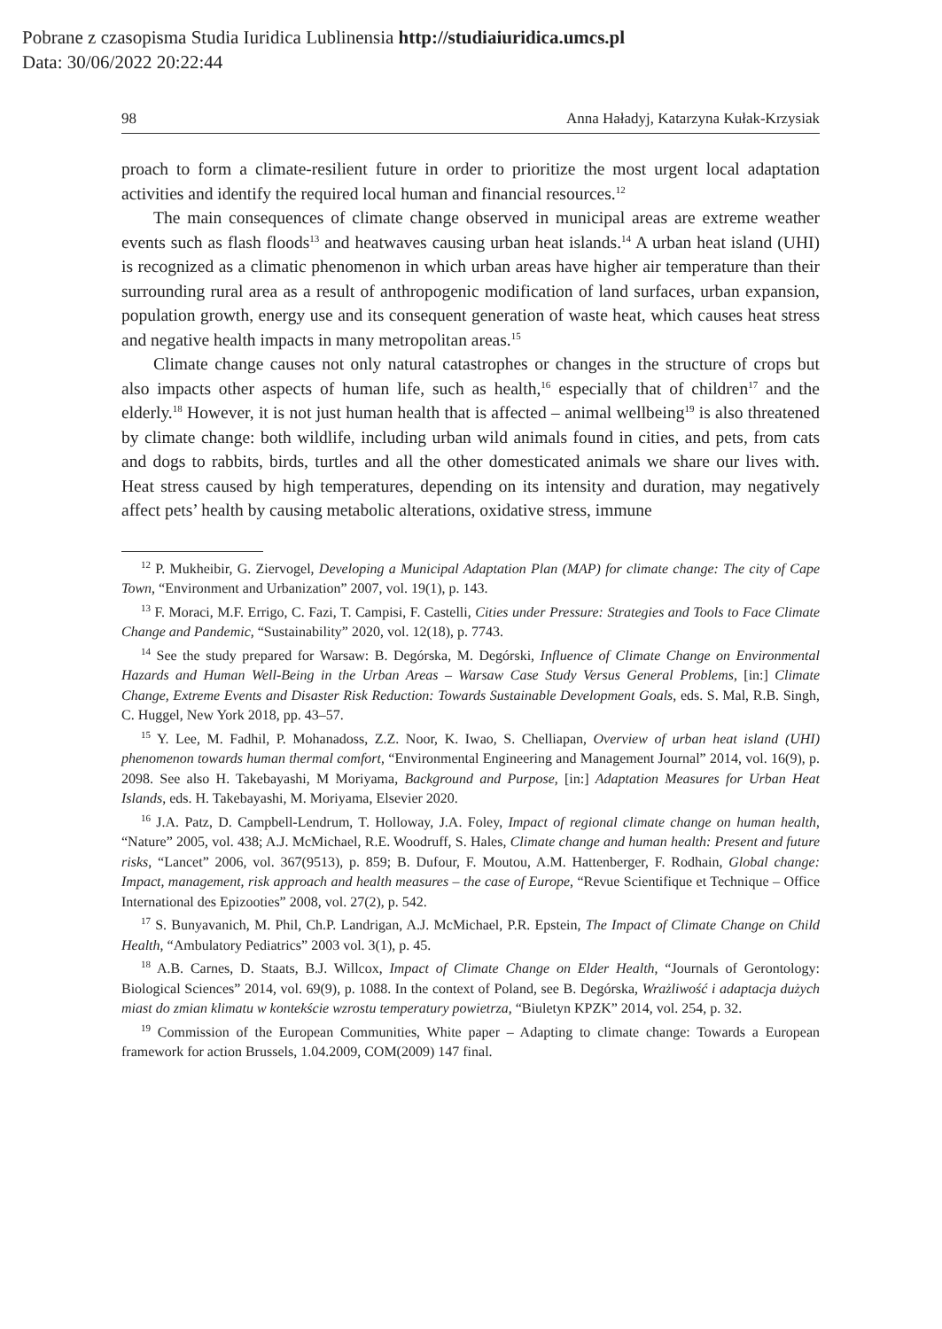Pobrane z czasopisma Studia Iuridica Lublinensia http://studiaiuridica.umcs.pl
Data: 30/06/2022 20:22:44
98 Anna Haładyj, Katarzyna Kułak-Krzysiak
proach to form a climate-resilient future in order to prioritize the most urgent local adaptation activities and identify the required local human and financial resources.<sup>12</sup>
The main consequences of climate change observed in municipal areas are extreme weather events such as flash floods<sup>13</sup> and heatwaves causing urban heat islands.<sup>14</sup> A urban heat island (UHI) is recognized as a climatic phenomenon in which urban areas have higher air temperature than their surrounding rural area as a result of anthropogenic modification of land surfaces, urban expansion, population growth, energy use and its consequent generation of waste heat, which causes heat stress and negative health impacts in many metropolitan areas.<sup>15</sup>
Climate change causes not only natural catastrophes or changes in the structure of crops but also impacts other aspects of human life, such as health,<sup>16</sup> especially that of children<sup>17</sup> and the elderly.<sup>18</sup> However, it is not just human health that is affected – animal wellbeing<sup>19</sup> is also threatened by climate change: both wildlife, including urban wild animals found in cities, and pets, from cats and dogs to rabbits, birds, turtles and all the other domesticated animals we share our lives with. Heat stress caused by high temperatures, depending on its intensity and duration, may negatively affect pets’ health by causing metabolic alterations, oxidative stress, immune
<sup>12</sup> P. Mukheibir, G. Ziervogel, Developing a Municipal Adaptation Plan (MAP) for climate change: The city of Cape Town, “Environment and Urbanization” 2007, vol. 19(1), p. 143.
<sup>13</sup> F. Moraci, M.F. Errigo, C. Fazi, T. Campisi, F. Castelli, Cities under Pressure: Strategies and Tools to Face Climate Change and Pandemic, “Sustainability” 2020, vol. 12(18), p. 7743.
<sup>14</sup> See the study prepared for Warsaw: B. Degórska, M. Degórski, Influence of Climate Change on Environmental Hazards and Human Well-Being in the Urban Areas – Warsaw Case Study Versus General Problems, [in:] Climate Change, Extreme Events and Disaster Risk Reduction: Towards Sustainable Development Goals, eds. S. Mal, R.B. Singh, C. Huggel, New York 2018, pp. 43–57.
<sup>15</sup> Y. Lee, M. Fadhil, P. Mohanadoss, Z.Z. Noor, K. Iwao, S. Chelliapan, Overview of urban heat island (UHI) phenomenon towards human thermal comfort, “Environmental Engineering and Management Journal” 2014, vol. 16(9), p. 2098. See also H. Takebayashi, M Moriyama, Background and Purpose, [in:] Adaptation Measures for Urban Heat Islands, eds. H. Takebayashi, M. Moriyama, Elsevier 2020.
<sup>16</sup> J.A. Patz, D. Campbell-Lendrum, T. Holloway, J.A. Foley, Impact of regional climate change on human health, “Nature” 2005, vol. 438; A.J. McMichael, R.E. Woodruff, S. Hales, Climate change and human health: Present and future risks, “Lancet” 2006, vol. 367(9513), p. 859; B. Dufour, F. Moutou, A.M. Hattenberger, F. Rodhain, Global change: Impact, management, risk approach and health measures – the case of Europe, “Revue Scientifique et Technique – Office International des Epizooties” 2008, vol. 27(2), p. 542.
<sup>17</sup> S. Bunyavanich, M. Phil, Ch.P. Landrigan, A.J. McMichael, P.R. Epstein, The Impact of Climate Change on Child Health, “Ambulatory Pediatrics” 2003 vol. 3(1), p. 45.
<sup>18</sup> A.B. Carnes, D. Staats, B.J. Willcox, Impact of Climate Change on Elder Health, “Journals of Gerontology: Biological Sciences” 2014, vol. 69(9), p. 1088. In the context of Poland, see B. Degórska, Wrażliwość i adaptacja dużych miast do zmian klimatu w kontekście wzrostu temperatury powietrza, “Biuletyn KPZK” 2014, vol. 254, p. 32.
<sup>19</sup> Commission of the European Communities, White paper – Adapting to climate change: Towards a European framework for action Brussels, 1.04.2009, COM(2009) 147 final.